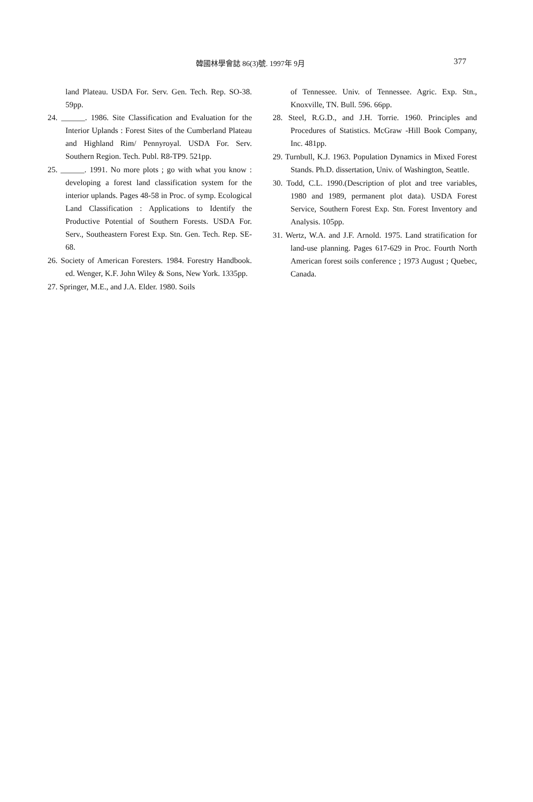韓國林學會誌 86(3)號. 1997年 9月 377
land Plateau. USDA For. Serv. Gen. Tech. Rep. SO-38. 59pp.
24. ______. 1986. Site Classification and Evaluation for the Interior Uplands : Forest Sites of the Cumberland Plateau and Highland Rim/ Pennyroyal. USDA For. Serv. Southern Region. Tech. Publ. R8-TP9. 521pp.
25. ______. 1991. No more plots ; go with what you know : developing a forest land classification system for the interior uplands. Pages 48-58 in Proc. of symp. Ecological Land Classification : Applications to Identify the Productive Potential of Southern Forests. USDA For. Serv., Southeastern Forest Exp. Stn. Gen. Tech. Rep. SE-68.
26. Society of American Foresters. 1984. Forestry Handbook. ed. Wenger, K.F. John Wiley & Sons, New York. 1335pp.
27. Springer, M.E., and J.A. Elder. 1980. Soils
of Tennessee. Univ. of Tennessee. Agric. Exp. Stn., Knoxville, TN. Bull. 596. 66pp.
28. Steel, R.G.D., and J.H. Torrie. 1960. Principles and Procedures of Statistics. McGraw -Hill Book Company, Inc. 481pp.
29. Turnbull, K.J. 1963. Population Dynamics in Mixed Forest Stands. Ph.D. dissertation, Univ. of Washington, Seattle.
30. Todd, C.L. 1990.(Description of plot and tree variables, 1980 and 1989, permanent plot data). USDA Forest Service, Southern Forest Exp. Stn. Forest Inventory and Analysis. 105pp.
31. Wertz, W.A. and J.F. Arnold. 1975. Land stratification for land-use planning. Pages 617-629 in Proc. Fourth North American forest soils conference ; 1973 August ; Quebec, Canada.